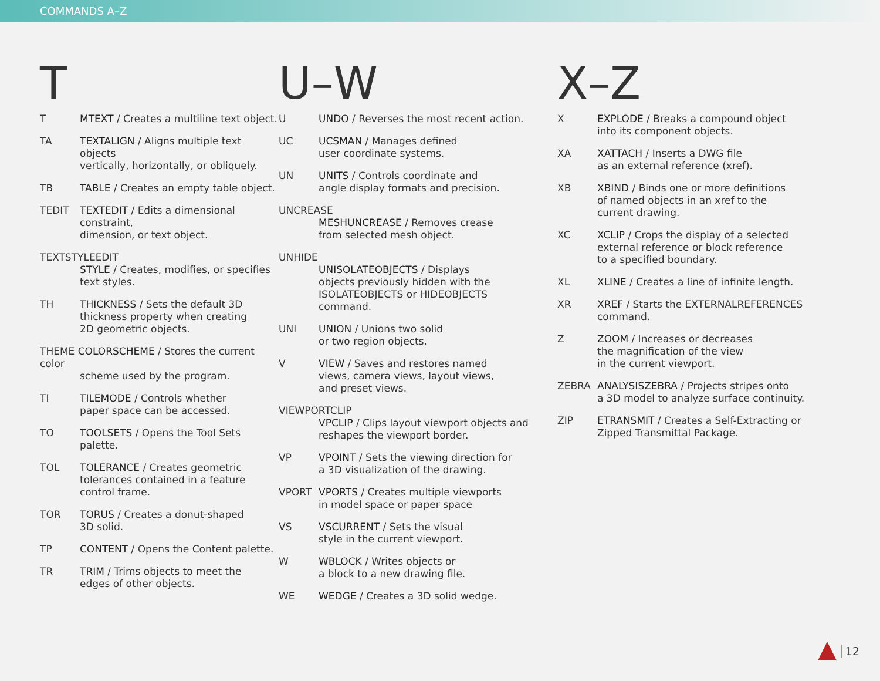COMMANDS A–Z
T
T MTEXT / Creates a multiline text object.
TA TEXTALIGN / Aligns multiple text objects
vertically, horizontally, or obliquely.
TB TABLE / Creates an empty table object.
TEDIT TEXTEDIT / Edits a dimensional constraint,
dimension, or text object.
TEXTSTYLEEDIT
STYLE / Creates, modifies, or specifies
text styles.
TH THICKNESS / Sets the default 3D
thickness property when creating
2D geometric objects.
THEME COLORSCHEME / Stores the current color
scheme used by the program.
TI TILEMODE / Controls whether
paper space can be accessed.
TO TOOLSETS / Opens the Tool Sets palette.
TOL TOLERANCE / Creates geometric
tolerances contained in a feature
control frame.
TOR TORUS / Creates a donut-shaped
3D solid.
TP CONTENT / Opens the Content palette.
TR TRIM / Trims objects to meet the
edges of other objects.
U–W
U UNDO / Reverses the most recent action.
UC UCSMAN / Manages defined
user coordinate systems.
UN UNITS / Controls coordinate and
angle display formats and precision.
UNCREASE
MESHUNCREASE / Removes crease
from selected mesh object.
UNHIDE
UNISOLATEOBJECTS / Displays
objects previously hidden with the
ISOLATEOBJECTS or HIDEOBJECTS
command.
UNI UNION / Unions two solid
or two region objects.
V VIEW / Saves and restores named
views, camera views, layout views,
and preset views.
VIEWPORTCLIP
VPCLIP / Clips layout viewport objects and
reshapes the viewport border.
VP VPOINT / Sets the viewing direction for
a 3D visualization of the drawing.
VPORT VPORTS / Creates multiple viewports
in model space or paper space
VS VSCURRENT / Sets the visual
style in the current viewport.
W WBLOCK / Writes objects or
a block to a new drawing file.
WE WEDGE / Creates a 3D solid wedge.
X–Z
X EXPLODE / Breaks a compound object
into its component objects.
XA XATTACH / Inserts a DWG file
as an external reference (xref).
XB XBIND / Binds one or more definitions
of named objects in an xref to the
current drawing.
XC XCLIP / Crops the display of a selected
external reference or block reference
to a specified boundary.
XL XLINE / Creates a line of infinite length.
XR XREF / Starts the EXTERNALREFERENCES
command.
Z ZOOM / Increases or decreases
the magnification of the view
in the current viewport.
ZEBRA ANALYSISZEBRA / Projects stripes onto
a 3D model to analyze surface continuity.
ZIP ETRANSMIT / Creates a Self-Extracting or
Zipped Transmittal Package.
12